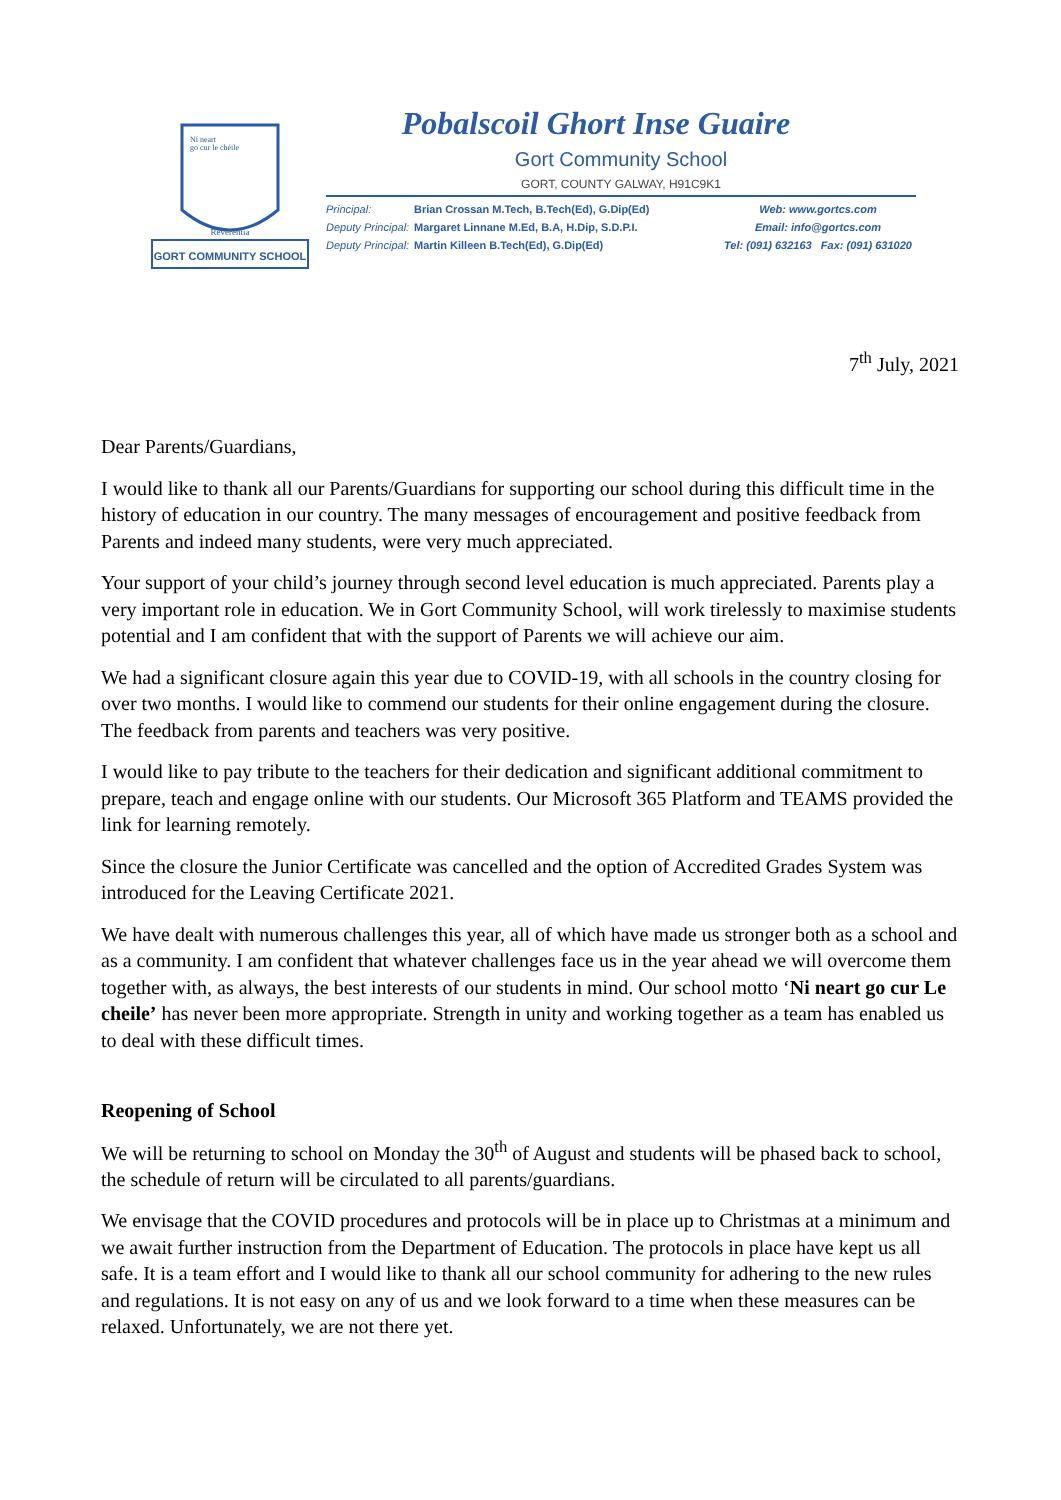GORT COMMUNITY SCHOOL
Ní neart
go cur le chéile
Reverentia
Pobalscoil Ghort Inse Guaire
Gort Community School
GORT, COUNTY GALWAY, H91C9K1
Principal: Brian Crossan M.Tech, B.Tech(Ed), G.Dip(Ed) Web: www.gortcs.com
Deputy Principal: Margaret Linnane M.Ed, B.A, H.Dip, S.D.P.I. Email: info@gortcs.com
Deputy Principal: Martin Killeen B.Tech(Ed), G.Dip(Ed) Tel: (091) 632163 Fax: (091) 631020
7<sup>th</sup> July, 2021
Dear Parents/Guardians,
I would like to thank all our Parents/Guardians for supporting our school during this difficult time in the history of education in our country. The many messages of encouragement and positive feedback from Parents and indeed many students, were very much appreciated.
Your support of your child’s journey through second level education is much appreciated. Parents play a very important role in education. We in Gort Community School, will work tirelessly to maximise students potential and I am confident that with the support of Parents we will achieve our aim.
We had a significant closure again this year due to COVID-19, with all schools in the country closing for over two months. I would like to commend our students for their online engagement during the closure. The feedback from parents and teachers was very positive.
I would like to pay tribute to the teachers for their dedication and significant additional commitment to prepare, teach and engage online with our students. Our Microsoft 365 Platform and TEAMS provided the link for learning remotely.
Since the closure the Junior Certificate was cancelled and the option of Accredited Grades System was introduced for the Leaving Certificate 2021.
We have dealt with numerous challenges this year, all of which have made us stronger both as a school and as a community. I am confident that whatever challenges face us in the year ahead we will overcome them together with, as always, the best interests of our students in mind. Our school motto ‘Ni neart go cur Le cheile’ has never been more appropriate. Strength in unity and working together as a team has enabled us to deal with these difficult times.
Reopening of School
We will be returning to school on Monday the 30<sup>th</sup> of August and students will be phased back to school, the schedule of return will be circulated to all parents/guardians.
We envisage that the COVID procedures and protocols will be in place up to Christmas at a minimum and we await further instruction from the Department of Education. The protocols in place have kept us all safe. It is a team effort and I would like to thank all our school community for adhering to the new rules and regulations. It is not easy on any of us and we look forward to a time when these measures can be relaxed. Unfortunately, we are not there yet.